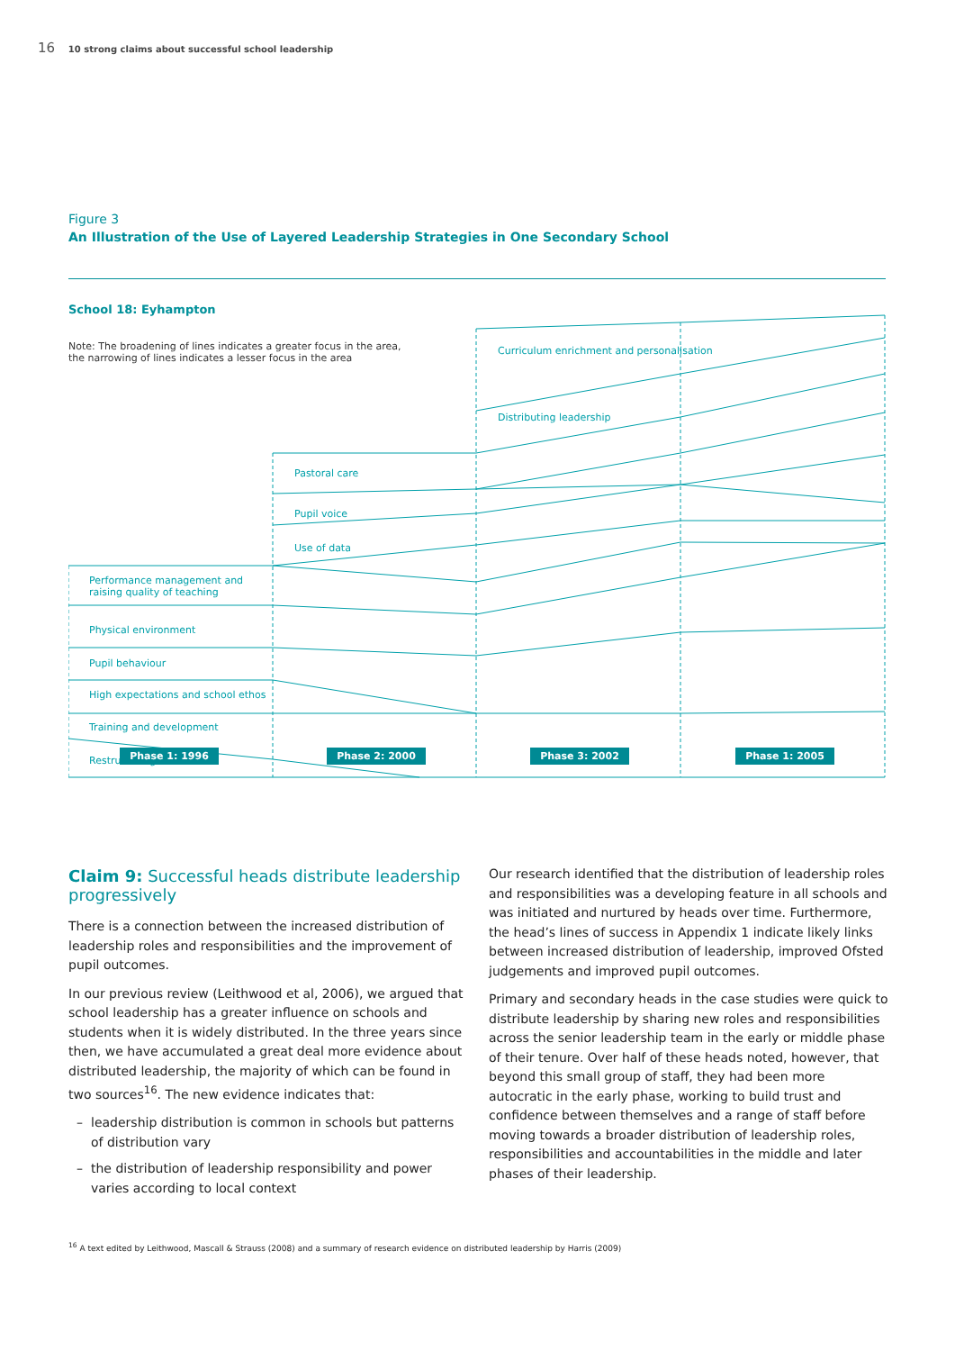16 10 strong claims about successful school leadership
Figure 3
An Illustration of the Use of Layered Leadership Strategies in One Secondary School
School 18: Eyhampton
Note: The broadening of lines indicates a greater focus in the area,
the narrowing of lines indicates a lesser focus in the area
Curriculum enrichment and personalisation
Distributing leadership
Pastoral care
Pupil voice
Use of data
Performance management and
raising quality of teaching
Physical environment
Pupil behaviour
High expectations and school ethos
Training and development
Restructuring
Phase 1: 1996 Phase 2: 2000 Phase 3: 2002 Phase 1: 2005
Claim 9: Successful heads distribute leadership progressively
There is a connection between the increased distribution of leadership roles and responsibilities and the improvement of pupil outcomes.
In our previous review (Leithwood et al, 2006), we argued that school leadership has a greater influence on schools and students when it is widely distributed. In the three years since then, we have accumulated a great deal more evidence about distributed leadership, the majority of which can be found in two sources<sup>16</sup>. The new evidence indicates that:
leadership distribution is common in schools but patterns of distribution vary
the distribution of leadership responsibility and power varies according to local context
Our research identified that the distribution of leadership roles and responsibilities was a developing feature in all schools and was initiated and nurtured by heads over time. Furthermore, the head’s lines of success in Appendix 1 indicate likely links between increased distribution of leadership, improved Ofsted judgements and improved pupil outcomes.
Primary and secondary heads in the case studies were quick to distribute leadership by sharing new roles and responsibilities across the senior leadership team in the early or middle phase of their tenure. Over half of these heads noted, however, that beyond this small group of staff, they had been more autocratic in the early phase, working to build trust and confidence between themselves and a range of staff before moving towards a broader distribution of leadership roles, responsibilities and accountabilities in the middle and later phases of their leadership.
<sup>16</sup> A text edited by Leithwood, Mascall & Strauss (2008) and a summary of research evidence on distributed leadership by Harris (2009)